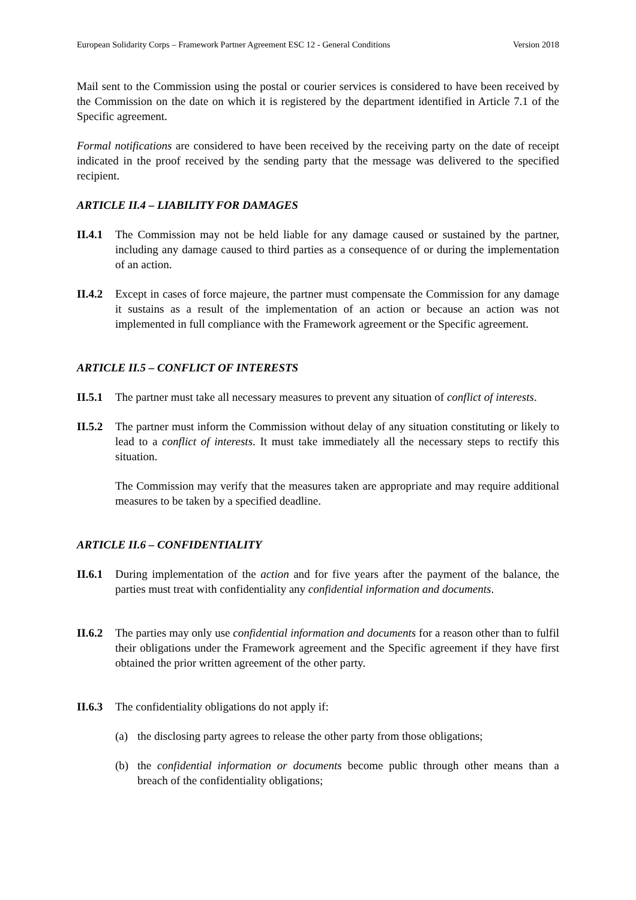European Solidarity Corps – Framework Partner Agreement ESC 12 - General Conditions Version 2018
Mail sent to the Commission using the postal or courier services is considered to have been received by the Commission on the date on which it is registered by the department identified in Article 7.1 of the Specific agreement.
Formal notifications are considered to have been received by the receiving party on the date of receipt indicated in the proof received by the sending party that the message was delivered to the specified recipient.
ARTICLE II.4 – LIABILITY FOR DAMAGES
II.4.1
The Commission may not be held liable for any damage caused or sustained by the partner, including any damage caused to third parties as a consequence of or during the implementation of an action.
II.4.2
Except in cases of force majeure, the partner must compensate the Commission for any damage it sustains as a result of the implementation of an action or because an action was not implemented in full compliance with the Framework agreement or the Specific agreement.
ARTICLE II.5 – CONFLICT OF INTERESTS
II.5.1
The partner must take all necessary measures to prevent any situation of conflict of interests.
II.5.2
The partner must inform the Commission without delay of any situation constituting or likely to lead to a conflict of interests. It must take immediately all the necessary steps to rectify this situation.
The Commission may verify that the measures taken are appropriate and may require additional measures to be taken by a specified deadline.
ARTICLE II.6 – CONFIDENTIALITY
II.6.1
During implementation of the action and for five years after the payment of the balance, the parties must treat with confidentiality any confidential information and documents.
II.6.2
The parties may only use confidential information and documents for a reason other than to fulfil their obligations under the Framework agreement and the Specific agreement if they have first obtained the prior written agreement of the other party.
II.6.3
The confidentiality obligations do not apply if:
(a) the disclosing party agrees to release the other party from those obligations;
(b) the confidential information or documents become public through other means than a breach of the confidentiality obligations;